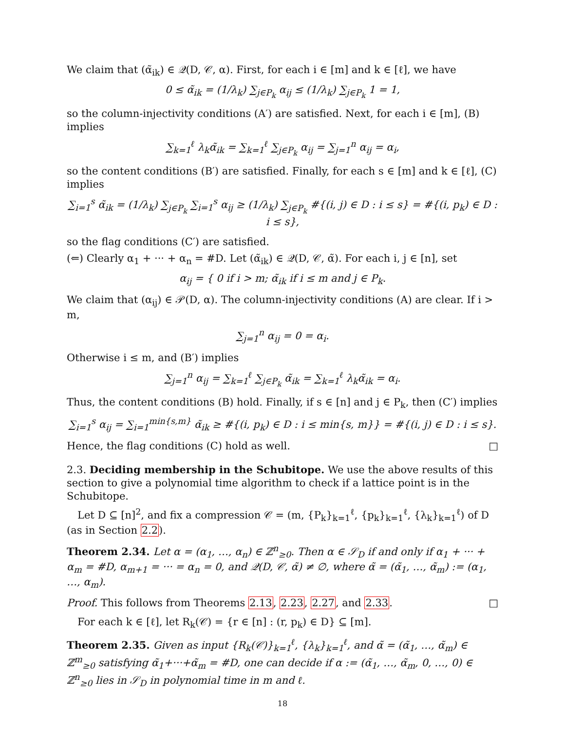We claim that (α̃<sub>ik</sub>) ∈ 𝒬(D, 𝒞, α). First, for each i ∈ [m] and k ∈ [ℓ], we have
0 ≤ α̃<sub>ik</sub> = (1/λ<sub>k</sub>) ∑<sub>j∈P<sub>k</sub></sub> α<sub>ij</sub> ≤ (1/λ<sub>k</sub>) ∑<sub>j∈P<sub>k</sub></sub> 1 = 1,
so the column-injectivity conditions (A′) are satisfied. Next, for each i ∈ [m], (B) implies
∑<sub>k=1</sub><sup>ℓ</sup> λ<sub>k</sub>α̃<sub>ik</sub> = ∑<sub>k=1</sub><sup>ℓ</sup> ∑<sub>j∈P<sub>k</sub></sub> α<sub>ij</sub> = ∑<sub>j=1</sub><sup>n</sup> α<sub>ij</sub> = α<sub>i</sub>,
so the content conditions (B′) are satisfied. Finally, for each s ∈ [m] and k ∈ [ℓ], (C) implies
∑<sub>i=1</sub><sup>s</sup> α̃<sub>ik</sub> = (1/λ<sub>k</sub>) ∑<sub>j∈P<sub>k</sub></sub> ∑<sub>i=1</sub><sup>s</sup> α<sub>ij</sub> ≥ (1/λ<sub>k</sub>) ∑<sub>j∈P<sub>k</sub></sub> #{(i, j) ∈ D : i ≤ s} = #{(i, p<sub>k</sub>) ∈ D : i ≤ s},
so the flag conditions (C′) are satisfied.
(⇐) Clearly α<sub>1</sub> + ··· + α<sub>n</sub> = #D. Let (α̃<sub>ik</sub>) ∈ 𝒬(D, 𝒞, α̃). For each i, j ∈ [n], set
α<sub>ij</sub> = { 0 if i > m; α̃<sub>ik</sub> if i ≤ m and j ∈ P<sub>k</sub>.
We claim that (α<sub>ij</sub>) ∈ 𝒫(D, α). The column-injectivity conditions (A) are clear. If i > m,
∑<sub>j=1</sub><sup>n</sup> α<sub>ij</sub> = 0 = α<sub>i</sub>.
Otherwise i ≤ m, and (B′) implies
∑<sub>j=1</sub><sup>n</sup> α<sub>ij</sub> = ∑<sub>k=1</sub><sup>ℓ</sup> ∑<sub>j∈P<sub>k</sub></sub> α̃<sub>ik</sub> = ∑<sub>k=1</sub><sup>ℓ</sup> λ<sub>k</sub>α̃<sub>ik</sub> = α<sub>i</sub>.
Thus, the content conditions (B) hold. Finally, if s ∈ [n] and j ∈ P<sub>k</sub>, then (C′) implies
∑<sub>i=1</sub><sup>s</sup> α<sub>ij</sub> = ∑<sub>i=1</sub><sup>min{s,m}</sup> α̃<sub>ik</sub> ≥ #{(i, p<sub>k</sub>) ∈ D : i ≤ min{s, m}} = #{(i, j) ∈ D : i ≤ s}.
Hence, the flag conditions (C) hold as well. □
2.3. Deciding membership in the Schubitope. We use the above results of this section to give a polynomial time algorithm to check if a lattice point is in the Schubitope.
Let D ⊆ [n]<sup>2</sup>, and fix a compression 𝒞 = (m, {P<sub>k</sub>}<sub>k=1</sub><sup>ℓ</sup>, {p<sub>k</sub>}<sub>k=1</sub><sup>ℓ</sup>, {λ<sub>k</sub>}<sub>k=1</sub><sup>ℓ</sup>) of D (as in Section 2.2).
Theorem 2.34. Let α = (α<sub>1</sub>, …, α<sub>n</sub>) ∈ ℤ<sup>n</sup><sub>≥0</sub>. Then α ∈ 𝒮<sub>D</sub> if and only if α<sub>1</sub> + ··· + α<sub>m</sub> = #D, α<sub>m+1</sub> = ··· = α<sub>n</sub> = 0, and 𝒬(D, 𝒞, α̃) ≠ ∅, where α̃ = (α̃<sub>1</sub>, …, α̃<sub>m</sub>) := (α<sub>1</sub>, …, α<sub>m</sub>).
Proof. This follows from Theorems 2.13, 2.23, 2.27, and 2.33. □
For each k ∈ [ℓ], let R<sub>k</sub>(𝒞) = {r ∈ [n] : (r, p<sub>k</sub>) ∈ D} ⊆ [m].
Theorem 2.35. Given as input {R<sub>k</sub>(𝒞)}<sub>k=1</sub><sup>ℓ</sup>, {λ<sub>k</sub>}<sub>k=1</sub><sup>ℓ</sup>, and α̃ = (α̃<sub>1</sub>, …, α̃<sub>m</sub>) ∈ ℤ<sup>m</sup><sub>≥0</sub> satisfying α̃<sub>1</sub>+···+α̃<sub>m</sub> = #D, one can decide if α := (α̃<sub>1</sub>, …, α̃<sub>m</sub>, 0, …, 0) ∈ ℤ<sup>n</sup><sub>≥0</sub> lies in 𝒮<sub>D</sub> in polynomial time in m and ℓ.
18